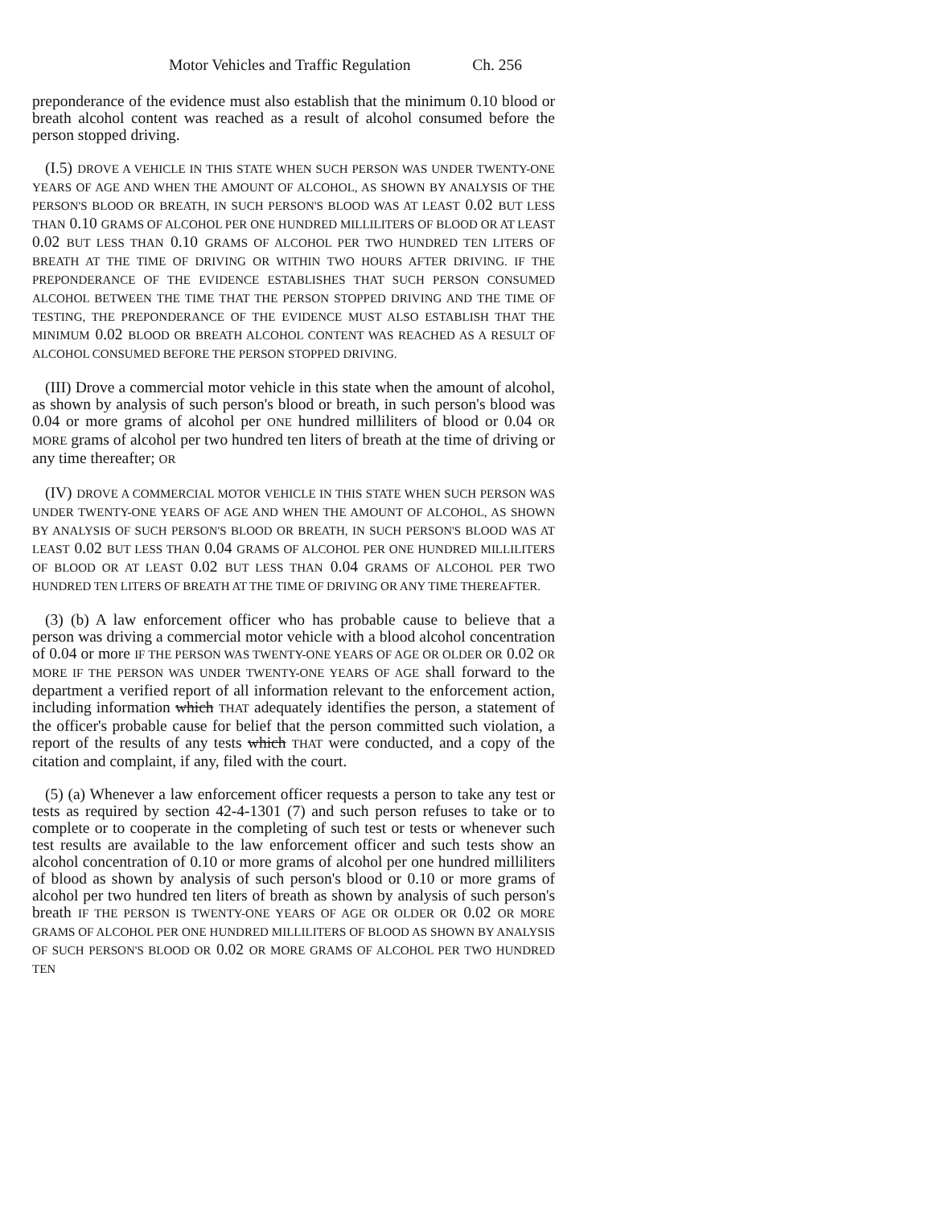Motor Vehicles and Traffic Regulation Ch. 256
preponderance of the evidence must also establish that the minimum 0.10 blood or breath alcohol content was reached as a result of alcohol consumed before the person stopped driving.
(I.5) DROVE A VEHICLE IN THIS STATE WHEN SUCH PERSON WAS UNDER TWENTY-ONE YEARS OF AGE AND WHEN THE AMOUNT OF ALCOHOL, AS SHOWN BY ANALYSIS OF THE PERSON'S BLOOD OR BREATH, IN SUCH PERSON'S BLOOD WAS AT LEAST 0.02 BUT LESS THAN 0.10 GRAMS OF ALCOHOL PER ONE HUNDRED MILLILITERS OF BLOOD OR AT LEAST 0.02 BUT LESS THAN 0.10 GRAMS OF ALCOHOL PER TWO HUNDRED TEN LITERS OF BREATH AT THE TIME OF DRIVING OR WITHIN TWO HOURS AFTER DRIVING. IF THE PREPONDERANCE OF THE EVIDENCE ESTABLISHES THAT SUCH PERSON CONSUMED ALCOHOL BETWEEN THE TIME THAT THE PERSON STOPPED DRIVING AND THE TIME OF TESTING, THE PREPONDERANCE OF THE EVIDENCE MUST ALSO ESTABLISH THAT THE MINIMUM 0.02 BLOOD OR BREATH ALCOHOL CONTENT WAS REACHED AS A RESULT OF ALCOHOL CONSUMED BEFORE THE PERSON STOPPED DRIVING.
(III) Drove a commercial motor vehicle in this state when the amount of alcohol, as shown by analysis of such person's blood or breath, in such person's blood was 0.04 or more grams of alcohol per ONE hundred milliliters of blood or 0.04 OR MORE grams of alcohol per two hundred ten liters of breath at the time of driving or any time thereafter; OR
(IV) DROVE A COMMERCIAL MOTOR VEHICLE IN THIS STATE WHEN SUCH PERSON WAS UNDER TWENTY-ONE YEARS OF AGE AND WHEN THE AMOUNT OF ALCOHOL, AS SHOWN BY ANALYSIS OF SUCH PERSON'S BLOOD OR BREATH, IN SUCH PERSON'S BLOOD WAS AT LEAST 0.02 BUT LESS THAN 0.04 GRAMS OF ALCOHOL PER ONE HUNDRED MILLILITERS OF BLOOD OR AT LEAST 0.02 BUT LESS THAN 0.04 GRAMS OF ALCOHOL PER TWO HUNDRED TEN LITERS OF BREATH AT THE TIME OF DRIVING OR ANY TIME THEREAFTER.
(3) (b) A law enforcement officer who has probable cause to believe that a person was driving a commercial motor vehicle with a blood alcohol concentration of 0.04 or more IF THE PERSON WAS TWENTY-ONE YEARS OF AGE OR OLDER OR 0.02 OR MORE IF THE PERSON WAS UNDER TWENTY-ONE YEARS OF AGE shall forward to the department a verified report of all information relevant to the enforcement action, including information which THAT adequately identifies the person, a statement of the officer's probable cause for belief that the person committed such violation, a report of the results of any tests which THAT were conducted, and a copy of the citation and complaint, if any, filed with the court.
(5) (a) Whenever a law enforcement officer requests a person to take any test or tests as required by section 42-4-1301 (7) and such person refuses to take or to complete or to cooperate in the completing of such test or tests or whenever such test results are available to the law enforcement officer and such tests show an alcohol concentration of 0.10 or more grams of alcohol per one hundred milliliters of blood as shown by analysis of such person's blood or 0.10 or more grams of alcohol per two hundred ten liters of breath as shown by analysis of such person's breath IF THE PERSON IS TWENTY-ONE YEARS OF AGE OR OLDER OR 0.02 OR MORE GRAMS OF ALCOHOL PER ONE HUNDRED MILLILITERS OF BLOOD AS SHOWN BY ANALYSIS OF SUCH PERSON'S BLOOD OR 0.02 OR MORE GRAMS OF ALCOHOL PER TWO HUNDRED TEN